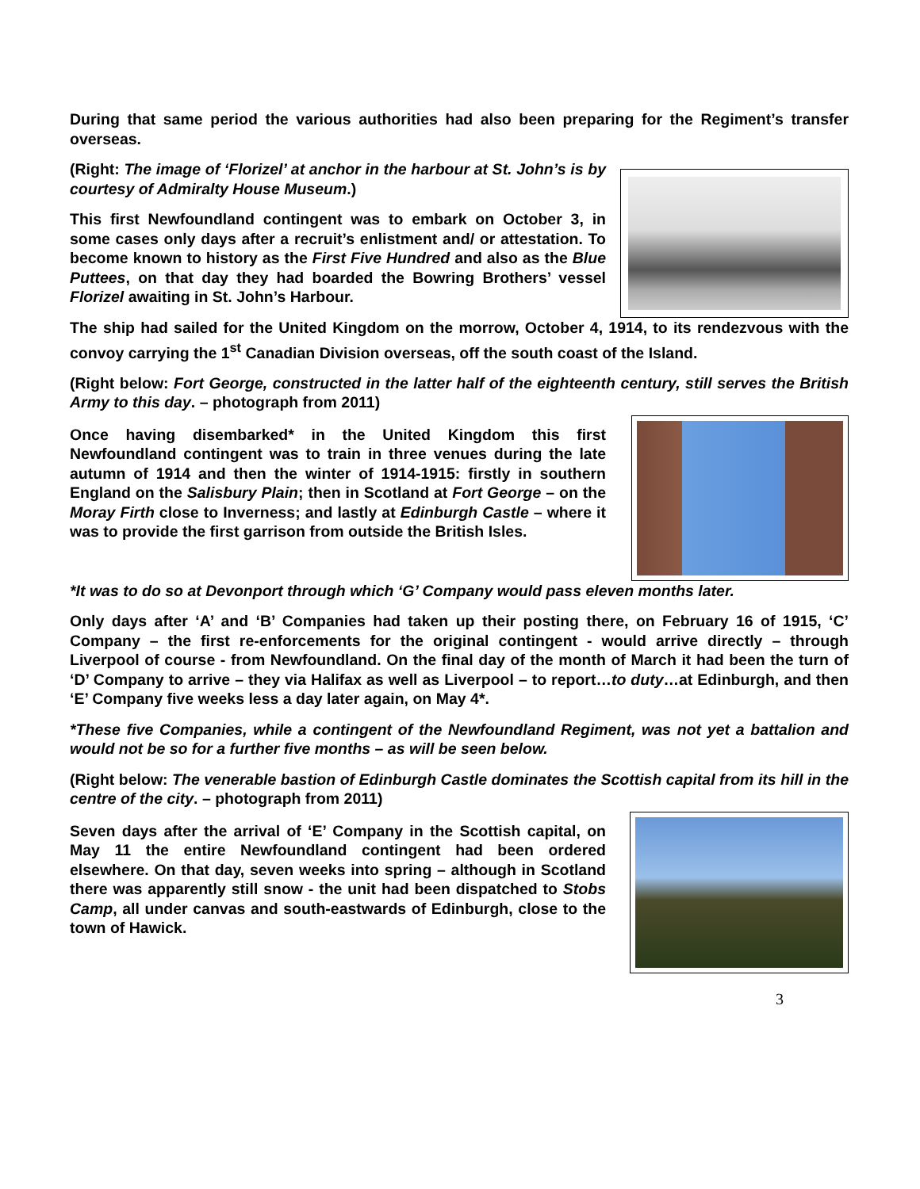During that same period the various authorities had also been preparing for the Regiment’s transfer overseas.
(Right: The image of ‘Florizel’ at anchor in the harbour at St. John’s is by courtesy of Admiralty House Museum.)
This first Newfoundland contingent was to embark on October 3, in some cases only days after a recruit’s enlistment and/ or attestation. To become known to history as the First Five Hundred and also as the Blue Puttees, on that day they had boarded the Bowring Brothers’ vessel Florizel awaiting in St. John’s Harbour.
The ship had sailed for the United Kingdom on the morrow, October 4, 1914, to its rendezvous with the convoy carrying the 1<sup>st</sup> Canadian Division overseas, off the south coast of the Island.
(Right below: Fort George, constructed in the latter half of the eighteenth century, still serves the British Army to this day. – photograph from 2011)
Once having disembarked* in the United Kingdom this first Newfoundland contingent was to train in three venues during the late autumn of 1914 and then the winter of 1914-1915: firstly in southern England on the Salisbury Plain; then in Scotland at Fort George – on the Moray Firth close to Inverness; and lastly at Edinburgh Castle – where it was to provide the first garrison from outside the British Isles.
*It was to do so at Devonport through which ‘G’ Company would pass eleven months later.
Only days after ‘A’ and ‘B’ Companies had taken up their posting there, on February 16 of 1915, ‘C’ Company – the first re-enforcements for the original contingent - would arrive directly – through Liverpool of course - from Newfoundland. On the final day of the month of March it had been the turn of ‘D’ Company to arrive – they via Halifax as well as Liverpool – to report…to duty…at Edinburgh, and then ‘E’ Company five weeks less a day later again, on May 4*.
*These five Companies, while a contingent of the Newfoundland Regiment, was not yet a battalion and would not be so for a further five months – as will be seen below.
(Right below: The venerable bastion of Edinburgh Castle dominates the Scottish capital from its hill in the centre of the city. – photograph from 2011)
Seven days after the arrival of ‘E’ Company in the Scottish capital, on May 11 the entire Newfoundland contingent had been ordered elsewhere. On that day, seven weeks into spring – although in Scotland there was apparently still snow - the unit had been dispatched to Stobs Camp, all under canvas and south-eastwards of Edinburgh, close to the town of Hawick.
3